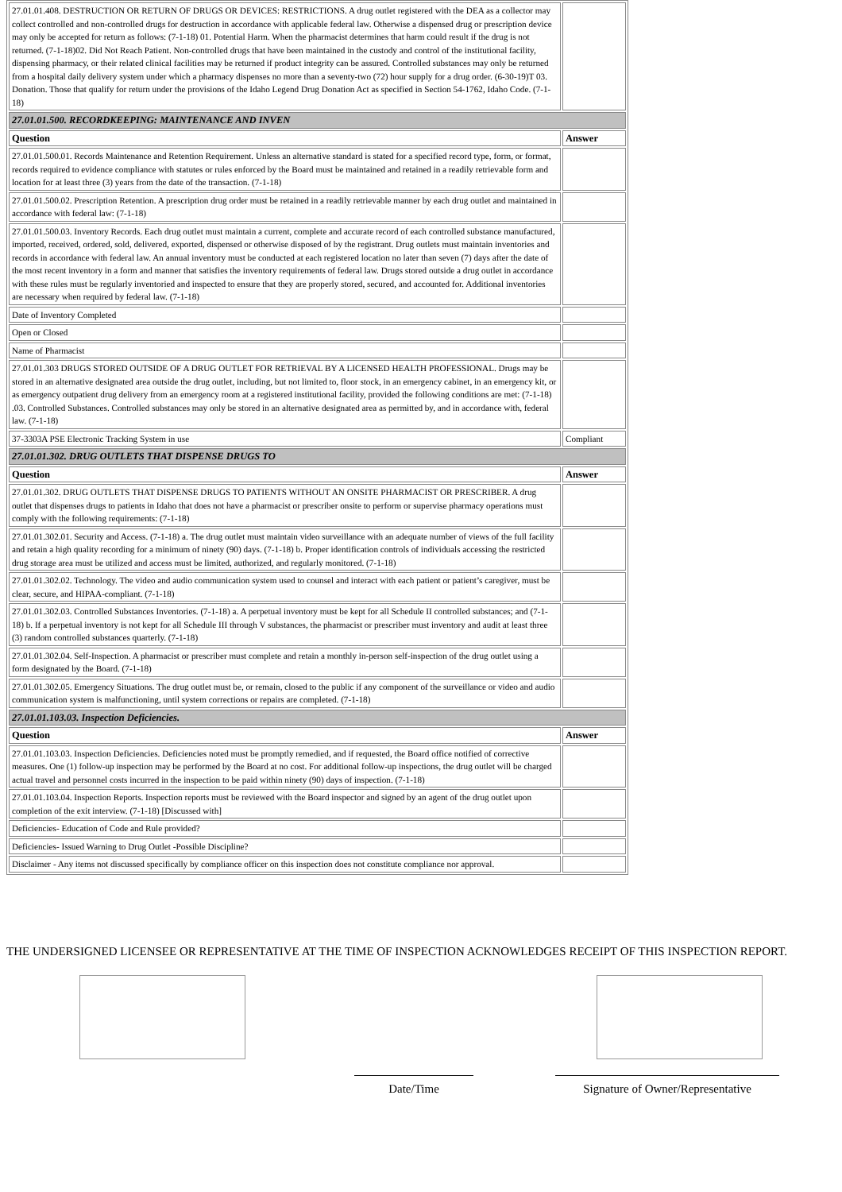| 27.01.01.408. DESTRUCTION OR RETURN OF DRUGS OR DEVICES: RESTRICTIONS. A drug outlet registered with the DEA as a collector may collect controlled and non-controlled drugs for destruction in accordance with applicable federal law. Otherwise a dispensed drug or prescription device may only be accepted for return as follows: (7-1-18) 01. Potential Harm. When the pharmacist determines that harm could result if the drug is not returned. (7-1-18)02. Did Not Reach Patient. Non-controlled drugs that have been maintained in the custody and control of the institutional facility, dispensing pharmacy, or their related clinical facilities may be returned if product integrity can be assured. Controlled substances may only be returned from a hospital daily delivery system under which a pharmacy dispenses no more than a seventy-two (72) hour supply for a drug order. (6-30-19)T 03. Donation. Those that qualify for return under the provisions of the Idaho Legend Drug Donation Act as specified in Section 54-1762, Idaho Code. (7-1-18) | |
| 27.01.01.500. RECORDKEEPING: MAINTENANCE AND INVEN | |
| Question | Answer |
| 27.01.01.500.01. Records Maintenance and Retention Requirement. Unless an alternative standard is stated for a specified record type, form, or format, records required to evidence compliance with statutes or rules enforced by the Board must be maintained and retained in a readily retrievable form and location for at least three (3) years from the date of the transaction. (7-1-18) | |
| 27.01.01.500.02. Prescription Retention. A prescription drug order must be retained in a readily retrievable manner by each drug outlet and maintained in accordance with federal law: (7-1-18) | |
| 27.01.01.500.03. Inventory Records. Each drug outlet must maintain a current, complete and accurate record of each controlled substance manufactured, imported, received, ordered, sold, delivered, exported, dispensed or otherwise disposed of by the registrant. Drug outlets must maintain inventories and records in accordance with federal law. An annual inventory must be conducted at each registered location no later than seven (7) days after the date of the most recent inventory in a form and manner that satisfies the inventory requirements of federal law. Drugs stored outside a drug outlet in accordance with these rules must be regularly inventoried and inspected to ensure that they are properly stored, secured, and accounted for. Additional inventories are necessary when required by federal law. (7-1-18) | |
| Date of Inventory Completed | |
| Open or Closed | |
| Name of Pharmacist | |
| 27.01.01.303 DRUGS STORED OUTSIDE OF A DRUG OUTLET FOR RETRIEVAL BY A LICENSED HEALTH PROFESSIONAL. Drugs may be stored in an alternative designated area outside the drug outlet, including, but not limited to, floor stock, in an emergency cabinet, in an emergency kit, or as emergency outpatient drug delivery from an emergency room at a registered institutional facility, provided the following conditions are met: (7-1-18) .03. Controlled Substances. Controlled substances may only be stored in an alternative designated area as permitted by, and in accordance with, federal law. (7-1-18) | |
| 37-3303A PSE Electronic Tracking System in use | Compliant |
| 27.01.01.302. DRUG OUTLETS THAT DISPENSE DRUGS TO | |
| Question | Answer |
| 27.01.01.302. DRUG OUTLETS THAT DISPENSE DRUGS TO PATIENTS WITHOUT AN ONSITE PHARMACIST OR PRESCRIBER. A drug outlet that dispenses drugs to patients in Idaho that does not have a pharmacist or prescriber onsite to perform or supervise pharmacy operations must comply with the following requirements: (7-1-18) | |
| 27.01.01.302.01. Security and Access. (7-1-18) a. The drug outlet must maintain video surveillance with an adequate number of views of the full facility and retain a high quality recording for a minimum of ninety (90) days. (7-1-18) b. Proper identification controls of individuals accessing the restricted drug storage area must be utilized and access must be limited, authorized, and regularly monitored. (7-1-18) | |
| 27.01.01.302.02. Technology. The video and audio communication system used to counsel and interact with each patient or patient’s caregiver, must be clear, secure, and HIPAA-compliant. (7-1-18) | |
| 27.01.01.302.03. Controlled Substances Inventories. (7-1-18) a. A perpetual inventory must be kept for all Schedule II controlled substances; and (7-1-18) b. If a perpetual inventory is not kept for all Schedule III through V substances, the pharmacist or prescriber must inventory and audit at least three (3) random controlled substances quarterly. (7-1-18) | |
| 27.01.01.302.04. Self-Inspection. A pharmacist or prescriber must complete and retain a monthly in-person self-inspection of the drug outlet using a form designated by the Board. (7-1-18) | |
| 27.01.01.302.05. Emergency Situations. The drug outlet must be, or remain, closed to the public if any component of the surveillance or video and audio communication system is malfunctioning, until system corrections or repairs are completed. (7-1-18) | |
| 27.01.01.103.03. Inspection Deficiencies. | |
| Question | Answer |
| 27.01.01.103.03. Inspection Deficiencies. Deficiencies noted must be promptly remedied, and if requested, the Board office notified of corrective measures. One (1) follow-up inspection may be performed by the Board at no cost. For additional follow-up inspections, the drug outlet will be charged actual travel and personnel costs incurred in the inspection to be paid within ninety (90) days of inspection. (7-1-18) | |
| 27.01.01.103.04. Inspection Reports. Inspection reports must be reviewed with the Board inspector and signed by an agent of the drug outlet upon completion of the exit interview. (7-1-18) [Discussed with] | |
| Deficiencies- Education of Code and Rule provided? | |
| Deficiencies- Issued Warning to Drug Outlet -Possible Discipline? | |
| Disclaimer - Any items not discussed specifically by compliance officer on this inspection does not constitute compliance nor approval. | |
THE UNDERSIGNED LICENSEE OR REPRESENTATIVE AT THE TIME OF INSPECTION ACKNOWLEDGES RECEIPT OF THIS INSPECTION REPORT.
Date/Time Signature of Owner/Representative